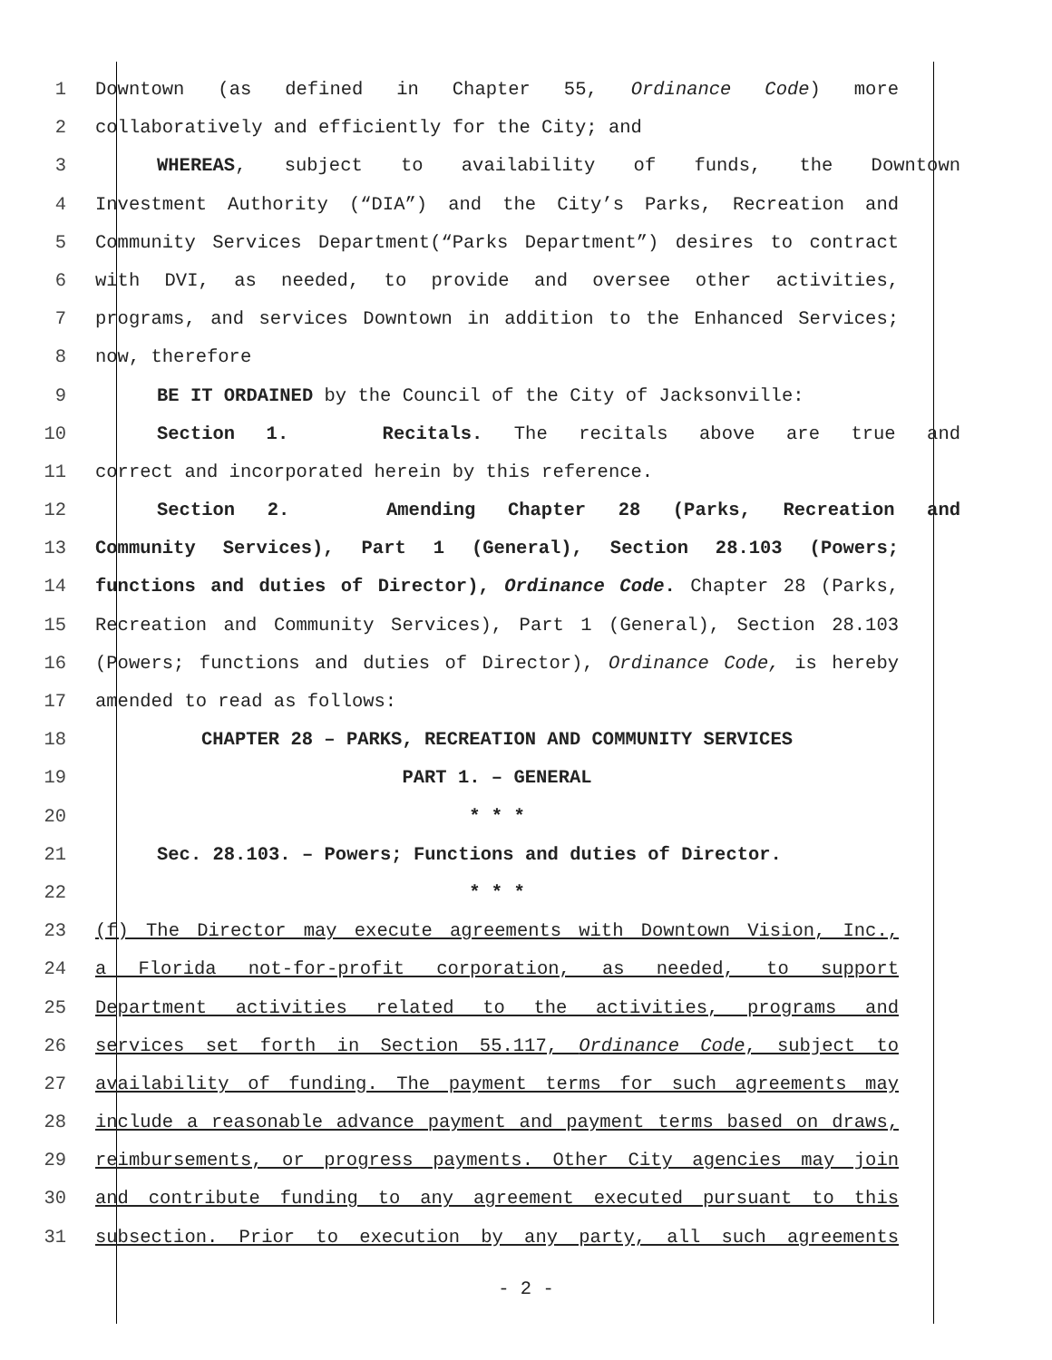1 Downtown (as defined in Chapter 55, Ordinance Code) more
2 collaboratively and efficiently for the City; and
3 WHEREAS, subject to availability of funds, the Downtown
4 Investment Authority (“DIA”) and the City’s Parks, Recreation and
5 Community Services Department(“Parks Department”) desires to contract
6 with DVI, as needed, to provide and oversee other activities,
7 programs, and services Downtown in addition to the Enhanced Services;
8 now, therefore
9 BE IT ORDAINED by the Council of the City of Jacksonville:
10 Section 1. Recitals. The recitals above are true and
11 correct and incorporated herein by this reference.
12 Section 2. Amending Chapter 28 (Parks, Recreation and
13 Community Services), Part 1 (General), Section 28.103 (Powers;
14 functions and duties of Director), Ordinance Code. Chapter 28 (Parks,
15 Recreation and Community Services), Part 1 (General), Section 28.103
16 (Powers; functions and duties of Director), Ordinance Code, is hereby
17 amended to read as follows:
18 CHAPTER 28 – PARKS, RECREATION AND COMMUNITY SERVICES
19 PART 1. – GENERAL
20 * * *
21 Sec. 28.103. – Powers; Functions and duties of Director.
22 * * *
23 (f) The Director may execute agreements with Downtown Vision, Inc.,
24 a Florida not-for-profit corporation, as needed, to support
25 Department activities related to the activities, programs and
26 services set forth in Section 55.117, Ordinance Code, subject to
27 availability of funding. The payment terms for such agreements may
28 include a reasonable advance payment and payment terms based on draws,
29 reimbursements, or progress payments. Other City agencies may join
30 and contribute funding to any agreement executed pursuant to this
31 subsection. Prior to execution by any party, all such agreements
- 2 -